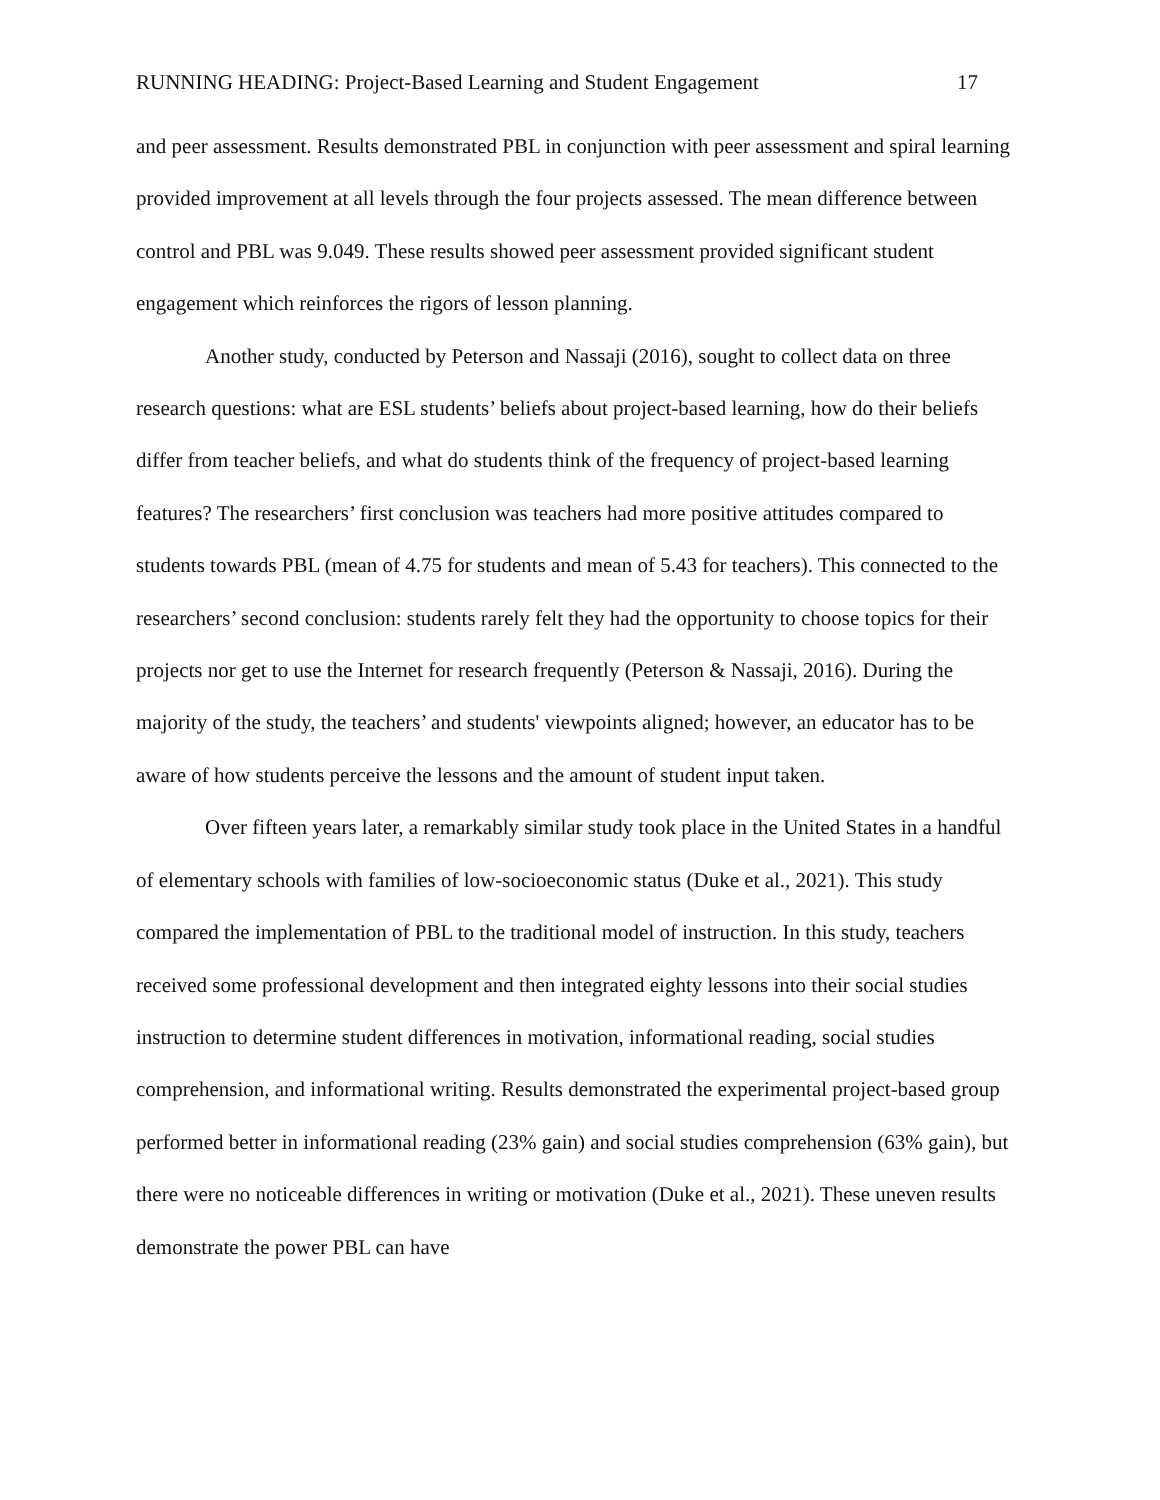RUNNING HEADING: Project-Based Learning and Student Engagement 17
and peer assessment. Results demonstrated PBL in conjunction with peer assessment and spiral learning provided improvement at all levels through the four projects assessed. The mean difference between control and PBL was 9.049. These results showed peer assessment provided significant student engagement which reinforces the rigors of lesson planning.
Another study, conducted by Peterson and Nassaji (2016), sought to collect data on three research questions: what are ESL students’ beliefs about project-based learning, how do their beliefs differ from teacher beliefs, and what do students think of the frequency of project-based learning features? The researchers’ first conclusion was teachers had more positive attitudes compared to students towards PBL (mean of 4.75 for students and mean of 5.43 for teachers). This connected to the researchers’ second conclusion: students rarely felt they had the opportunity to choose topics for their projects nor get to use the Internet for research frequently (Peterson & Nassaji, 2016). During the majority of the study, the teachers’ and students' viewpoints aligned; however, an educator has to be aware of how students perceive the lessons and the amount of student input taken.
Over fifteen years later, a remarkably similar study took place in the United States in a handful of elementary schools with families of low-socioeconomic status (Duke et al., 2021). This study compared the implementation of PBL to the traditional model of instruction. In this study, teachers received some professional development and then integrated eighty lessons into their social studies instruction to determine student differences in motivation, informational reading, social studies comprehension, and informational writing. Results demonstrated the experimental project-based group performed better in informational reading (23% gain) and social studies comprehension (63% gain), but there were no noticeable differences in writing or motivation (Duke et al., 2021). These uneven results demonstrate the power PBL can have